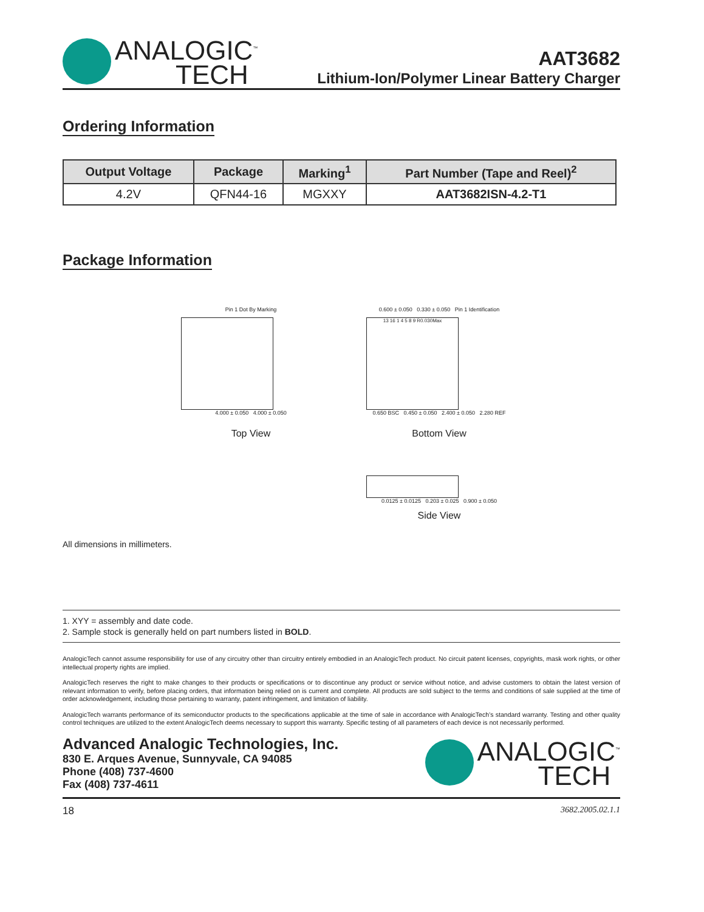ANALOGIC<sup>™</sup>
TECH
AAT3682
Lithium-Ion/Polymer Linear Battery Charger
Ordering Information
| Output Voltage | Package | Marking<sup>1</sup> | Part Number (Tape and Reel)<sup>2</sup> |
| --- | --- | --- | --- |
| 4.2V | QFN44-16 | MGXXY | AAT3682ISN-4.2-T1 |
Package Information
Pin 1 Dot By Marking
4.000 ± 0.050 4.000 ± 0.050
Top View
0.600 ± 0.050 0.330 ± 0.050 Pin 1 Identification
13 16 1 4 5 8 9 R0.030Max
0.650 BSC 0.450 ± 0.050 2.400 ± 0.050 2.280 REF
Bottom View
0.0125 ± 0.0125 0.203 ± 0.025 0.900 ± 0.050
Side View
All dimensions in millimeters.
1. XYY = assembly and date code.
2. Sample stock is generally held on part numbers listed in BOLD.
AnalogicTech cannot assume responsibility for use of any circuitry other than circuitry entirely embodied in an AnalogicTech product. No circuit patent licenses, copyrights, mask work rights, or other intellectual property rights are implied.
AnalogicTech reserves the right to make changes to their products or specifications or to discontinue any product or service without notice, and advise customers to obtain the latest version of relevant information to verify, before placing orders, that information being relied on is current and complete. All products are sold subject to the terms and conditions of sale supplied at the time of order acknowledgement, including those pertaining to warranty, patent infringement, and limitation of liability.
AnalogicTech warrants performance of its semiconductor products to the specifications applicable at the time of sale in accordance with AnalogicTech’s standard warranty. Testing and other quality control techniques are utilized to the extent AnalogicTech deems necessary to support this warranty. Specific testing of all parameters of each device is not necessarily performed.
Advanced Analogic Technologies, Inc.
830 E. Arques Avenue, Sunnyvale, CA 94085
Phone (408) 737-4600
Fax (408) 737-4611
ANALOGIC<sup>™</sup>
TECH
18 3682.2005.02.1.1